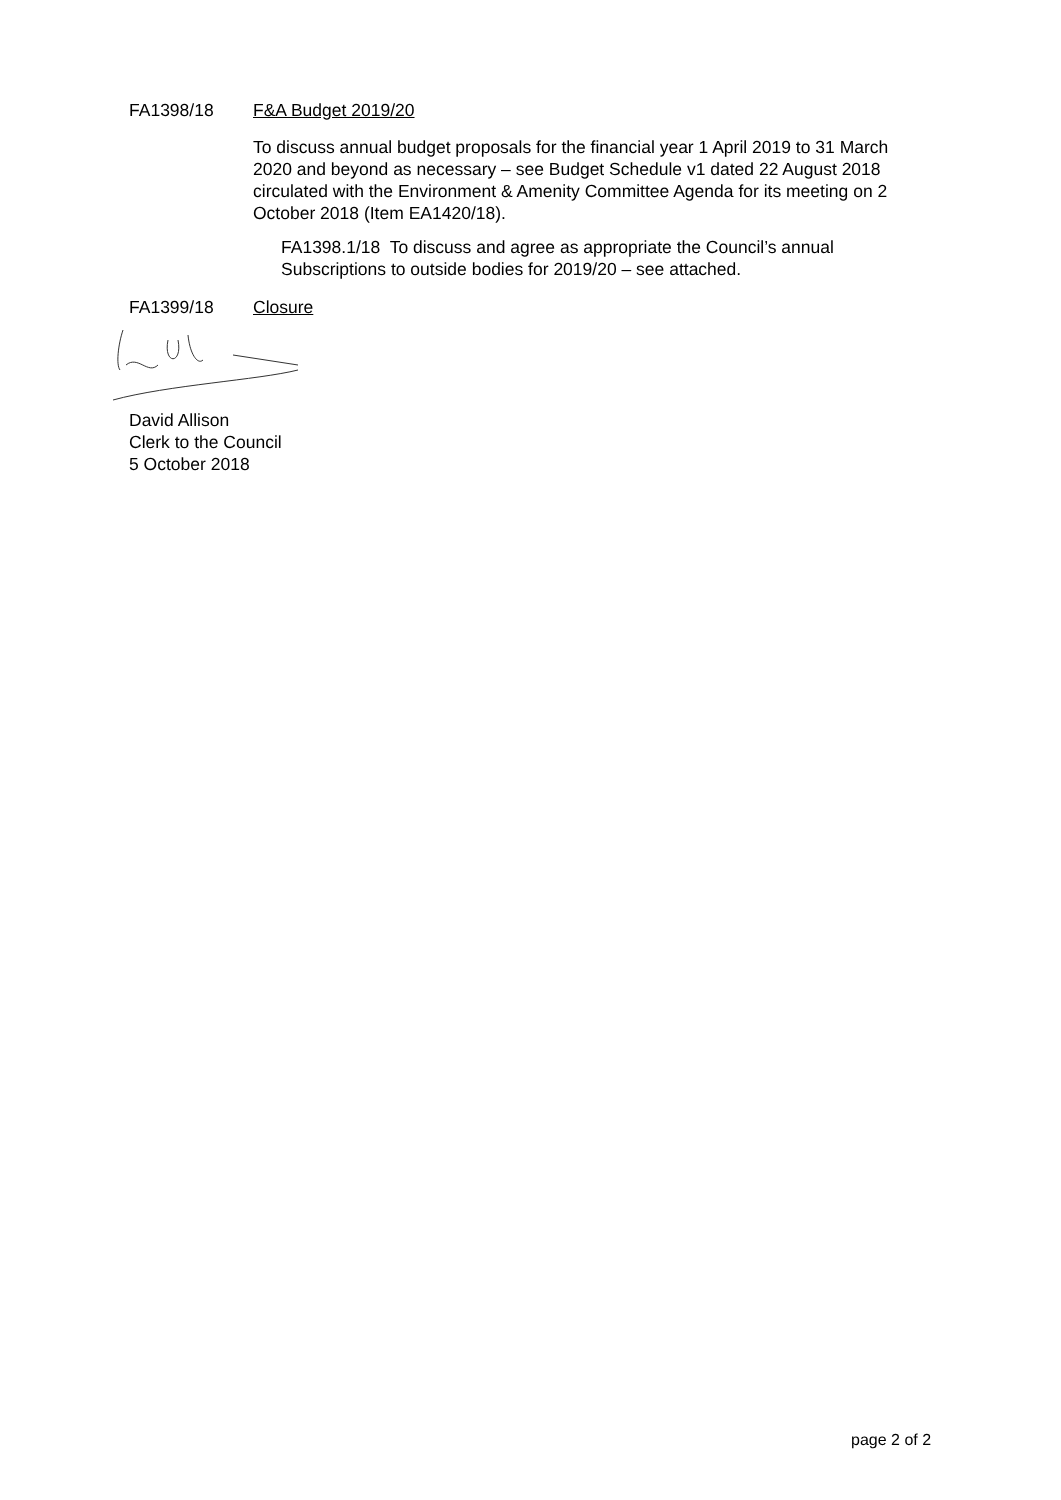FA1398/18 F&A Budget 2019/20
To discuss annual budget proposals for the financial year 1 April 2019 to 31 March 2020 and beyond as necessary – see Budget Schedule v1 dated 22 August 2018 circulated with the Environment & Amenity Committee Agenda for its meeting on 2 October 2018 (Item EA1420/18).
FA1398.1/18 To discuss and agree as appropriate the Council’s annual Subscriptions to outside bodies for 2019/20 – see attached.
FA1399/18 Closure
David Allison
Clerk to the Council
5 October 2018
page 2 of 2